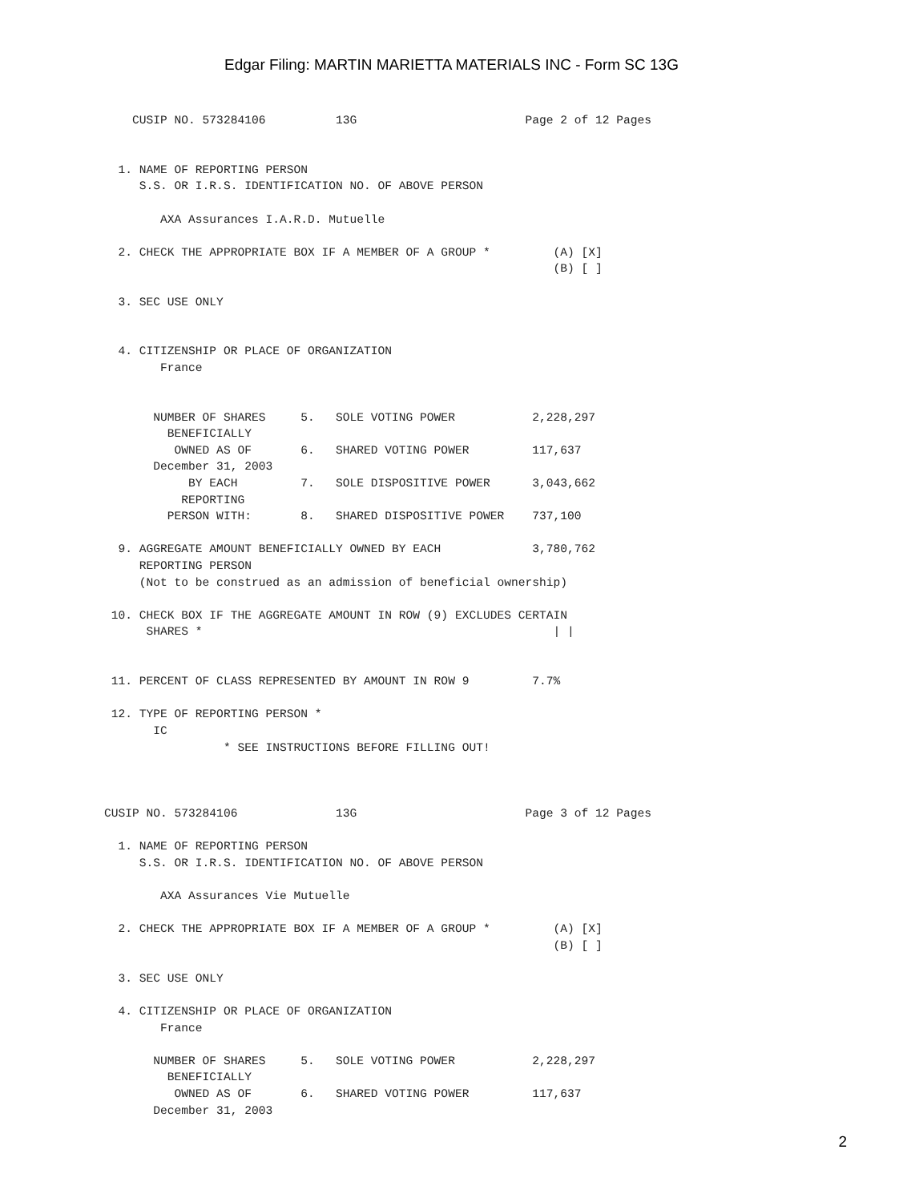Edgar Filing: MARTIN MARIETTA MATERIALS INC - Form SC 13G
    CUSIP NO. 573284106          13G                        Page 2 of 12 Pages


  1. NAME OF REPORTING PERSON
     S.S. OR I.R.S. IDENTIFICATION NO. OF ABOVE PERSON

        AXA Assurances I.A.R.D. Mutuelle

  2. CHECK THE APPROPRIATE BOX IF A MEMBER OF A GROUP *         (A) [X]
                                                                (B) [ ]

  3. SEC USE ONLY


  4. CITIZENSHIP OR PLACE OF ORGANIZATION
        France


       NUMBER OF SHARES     5.   SOLE VOTING POWER           2,228,297
         BENEFICIALLY
          OWNED AS OF       6.   SHARED VOTING POWER         117,637
       December 31, 2003
            BY EACH         7.   SOLE DISPOSITIVE POWER      3,043,662
           REPORTING
         PERSON WITH:       8.   SHARED DISPOSITIVE POWER    737,100

  9. AGGREGATE AMOUNT BENEFICIALLY OWNED BY EACH             3,780,762
     REPORTING PERSON
     (Not to be construed as an admission of beneficial ownership)

 10. CHECK BOX IF THE AGGREGATE AMOUNT IN ROW (9) EXCLUDES CERTAIN
      SHARES *                                                  | |


 11. PERCENT OF CLASS REPRESENTED BY AMOUNT IN ROW 9         7.7%

 12. TYPE OF REPORTING PERSON *
       IC
                 * SEE INSTRUCTIONS BEFORE FILLING OUT!



CUSIP NO. 573284106              13G                        Page 3 of 12 Pages

  1. NAME OF REPORTING PERSON
     S.S. OR I.R.S. IDENTIFICATION NO. OF ABOVE PERSON

        AXA Assurances Vie Mutuelle

  2. CHECK THE APPROPRIATE BOX IF A MEMBER OF A GROUP *         (A) [X]
                                                                (B) [ ]

  3. SEC USE ONLY

  4. CITIZENSHIP OR PLACE OF ORGANIZATION
        France

       NUMBER OF SHARES     5.   SOLE VOTING POWER           2,228,297
         BENEFICIALLY
          OWNED AS OF       6.   SHARED VOTING POWER         117,637
       December 31, 2003
2